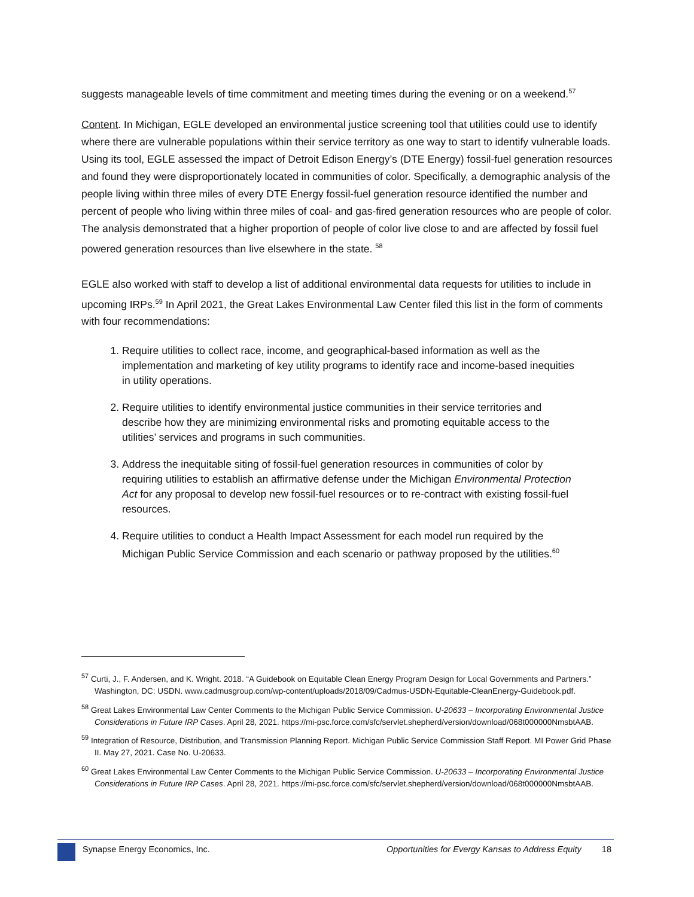suggests manageable levels of time commitment and meeting times during the evening or on a weekend.<sup>57</sup>
Content. In Michigan, EGLE developed an environmental justice screening tool that utilities could use to identify where there are vulnerable populations within their service territory as one way to start to identify vulnerable loads. Using its tool, EGLE assessed the impact of Detroit Edison Energy’s (DTE Energy) fossil-fuel generation resources and found they were disproportionately located in communities of color. Specifically, a demographic analysis of the people living within three miles of every DTE Energy fossil-fuel generation resource identified the number and percent of people who living within three miles of coal- and gas-fired generation resources who are people of color. The analysis demonstrated that a higher proportion of people of color live close to and are affected by fossil fuel powered generation resources than live elsewhere in the state. <sup>58</sup>
EGLE also worked with staff to develop a list of additional environmental data requests for utilities to include in upcoming IRPs.<sup>59</sup> In April 2021, the Great Lakes Environmental Law Center filed this list in the form of comments with four recommendations:
1. Require utilities to collect race, income, and geographical-based information as well as the implementation and marketing of key utility programs to identify race and income-based inequities in utility operations.
2. Require utilities to identify environmental justice communities in their service territories and describe how they are minimizing environmental risks and promoting equitable access to the utilities’ services and programs in such communities.
3. Address the inequitable siting of fossil-fuel generation resources in communities of color by requiring utilities to establish an affirmative defense under the Michigan Environmental Protection Act for any proposal to develop new fossil-fuel resources or to re-contract with existing fossil-fuel resources.
4. Require utilities to conduct a Health Impact Assessment for each model run required by the Michigan Public Service Commission and each scenario or pathway proposed by the utilities.<sup>60</sup>
<sup>57</sup> Curti, J., F. Andersen, and K. Wright. 2018. “A Guidebook on Equitable Clean Energy Program Design for Local Governments and Partners.” Washington, DC: USDN. www.cadmusgroup.com/wp-content/uploads/2018/09/Cadmus-USDN-Equitable-CleanEnergy-Guidebook.pdf.
<sup>58</sup> Great Lakes Environmental Law Center Comments to the Michigan Public Service Commission. U-20633 – Incorporating Environmental Justice Considerations in Future IRP Cases. April 28, 2021. https://mi-psc.force.com/sfc/servlet.shepherd/version/download/068t000000NmsbtAAB.
<sup>59</sup> Integration of Resource, Distribution, and Transmission Planning Report. Michigan Public Service Commission Staff Report. MI Power Grid Phase II. May 27, 2021. Case No. U-20633.
<sup>60</sup> Great Lakes Environmental Law Center Comments to the Michigan Public Service Commission. U-20633 – Incorporating Environmental Justice Considerations in Future IRP Cases. April 28, 2021. https://mi-psc.force.com/sfc/servlet.shepherd/version/download/068t000000NmsbtAAB.
Synapse Energy Economics, Inc. Opportunities for Evergy Kansas to Address Equity 18